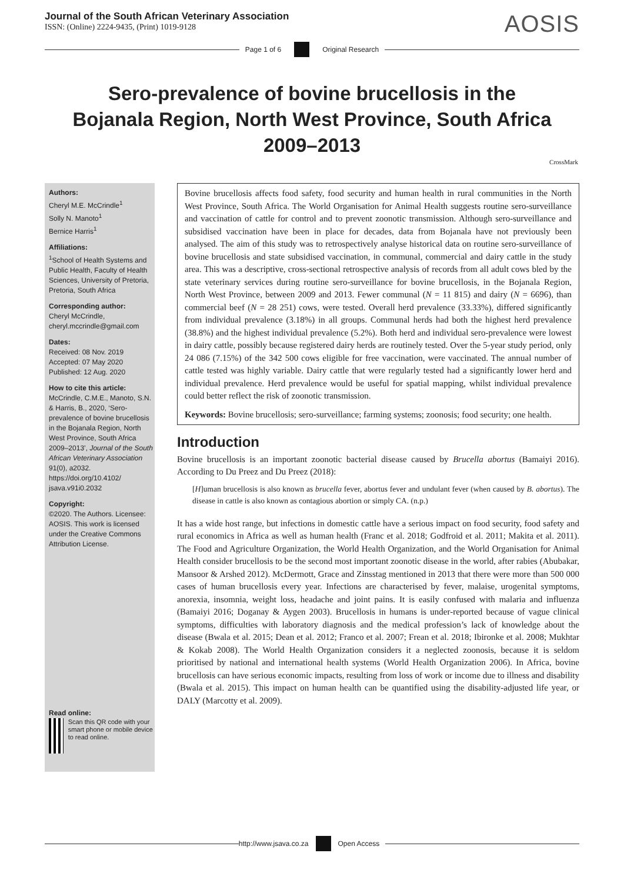Journal of the South African Veterinary Association
ISSN: (Online) 2224-9435, (Print) 1019-9128
AOSIS
Page 1 of 6 Original Research
Sero-prevalence of bovine brucellosis in the Bojanala Region, North West Province, South Africa 2009–2013
CrossMark
Authors:
Cheryl M.E. McCrindle<sup>1</sup>
Solly N. Manoto<sup>1</sup>
Bernice Harris<sup>1</sup>
Affiliations:
<sup>1</sup>School of Health Systems and Public Health, Faculty of Health Sciences, University of Pretoria, Pretoria, South Africa
Corresponding author:
Cheryl McCrindle,
cheryl.mccrindle@gmail.com
Dates:
Received: 08 Nov. 2019
Accepted: 07 May 2020
Published: 12 Aug. 2020
How to cite this article:
McCrindle, C.M.E., Manoto, S.N. & Harris, B., 2020, ‘Sero-prevalence of bovine brucellosis in the Bojanala Region, North West Province, South Africa 2009–2013’, Journal of the South African Veterinary Association 91(0), a2032. https://doi.org/10.4102/ jsava.v91i0.2032
Copyright:
©2020. The Authors. Licensee: AOSIS. This work is licensed under the Creative Commons Attribution License.
Read online:
Scan this QR code with your smart phone or mobile device to read online.
Bovine brucellosis affects food safety, food security and human health in rural communities in the North West Province, South Africa. The World Organisation for Animal Health suggests routine sero-surveillance and vaccination of cattle for control and to prevent zoonotic transmission. Although sero-surveillance and subsidised vaccination have been in place for decades, data from Bojanala have not previously been analysed. The aim of this study was to retrospectively analyse historical data on routine sero-surveillance of bovine brucellosis and state subsidised vaccination, in communal, commercial and dairy cattle in the study area. This was a descriptive, cross-sectional retrospective analysis of records from all adult cows bled by the state veterinary services during routine sero-surveillance for bovine brucellosis, in the Bojanala Region, North West Province, between 2009 and 2013. Fewer communal (N = 11 815) and dairy (N = 6696), than commercial beef (N = 28 251) cows, were tested. Overall herd prevalence (33.33%), differed significantly from individual prevalence (3.18%) in all groups. Communal herds had both the highest herd prevalence (38.8%) and the highest individual prevalence (5.2%). Both herd and individual sero-prevalence were lowest in dairy cattle, possibly because registered dairy herds are routinely tested. Over the 5-year study period, only 24 086 (7.15%) of the 342 500 cows eligible for free vaccination, were vaccinated. The annual number of cattle tested was highly variable. Dairy cattle that were regularly tested had a significantly lower herd and individual prevalence. Herd prevalence would be useful for spatial mapping, whilst individual prevalence could better reflect the risk of zoonotic transmission.
Keywords: Bovine brucellosis; sero-surveillance; farming systems; zoonosis; food security; one health.
Introduction
Bovine brucellosis is an important zoonotic bacterial disease caused by Brucella abortus (Bamaiyi 2016). According to Du Preez and Du Preez (2018):
[H]uman brucellosis is also known as brucella fever, abortus fever and undulant fever (when caused by B. abortus). The disease in cattle is also known as contagious abortion or simply CA. (n.p.)
It has a wide host range, but infections in domestic cattle have a serious impact on food security, food safety and rural economics in Africa as well as human health (Franc et al. 2018; Godfroid et al. 2011; Makita et al. 2011). The Food and Agriculture Organization, the World Health Organization, and the World Organisation for Animal Health consider brucellosis to be the second most important zoonotic disease in the world, after rabies (Abubakar, Mansoor & Arshed 2012). McDermott, Grace and Zinsstag mentioned in 2013 that there were more than 500 000 cases of human brucellosis every year. Infections are characterised by fever, malaise, urogenital symptoms, anorexia, insomnia, weight loss, headache and joint pains. It is easily confused with malaria and influenza (Bamaiyi 2016; Doganay & Aygen 2003). Brucellosis in humans is under-reported because of vague clinical symptoms, difficulties with laboratory diagnosis and the medical profession’s lack of knowledge about the disease (Bwala et al. 2015; Dean et al. 2012; Franco et al. 2007; Frean et al. 2018; Ibironke et al. 2008; Mukhtar & Kokab 2008). The World Health Organization considers it a neglected zoonosis, because it is seldom prioritised by national and international health systems (World Health Organization 2006). In Africa, bovine brucellosis can have serious economic impacts, resulting from loss of work or income due to illness and disability (Bwala et al. 2015). This impact on human health can be quantified using the disability-adjusted life year, or DALY (Marcotty et al. 2009).
http://www.jsava.co.za Open Access